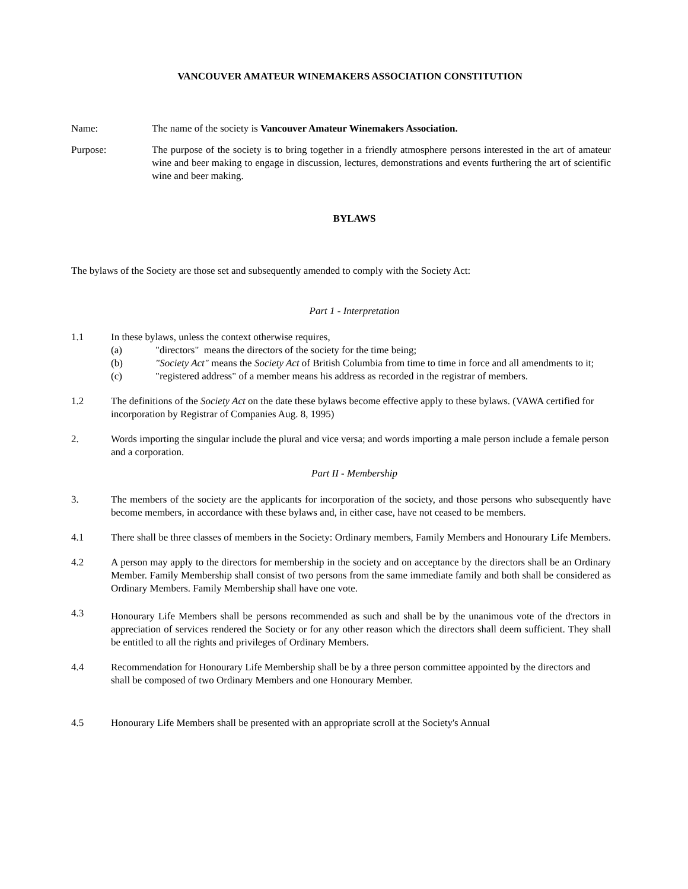VANCOUVER AMATEUR WINEMAKERS ASSOCIATION CONSTITUTION
Name: The name of the society is Vancouver Amateur Winemakers Association.
Purpose: The purpose of the society is to bring together in a friendly atmosphere persons interested in the art of amateur wine and beer making to engage in discussion, lectures, demonstrations and events furthering the art of scientific wine and beer making.
BYLAWS
The bylaws of the Society are those set and subsequently amended to comply with the Society Act:
Part 1 - Interpretation
1.1 In these bylaws, unless the context otherwise requires,
(a) "directors" means the directors of the society for the time being;
(b) "Society Act" means the Society Act of British Columbia from time to time in force and all amendments to it;
(c) "registered address" of a member means his address as recorded in the registrar of members.
1.2 The definitions of the Society Act on the date these bylaws become effective apply to these bylaws. (VAWA certified for incorporation by Registrar of Companies Aug. 8, 1995)
2. Words importing the singular include the plural and vice versa; and words importing a male person include a female person and a corporation.
Part II - Membership
3. The members of the society are the applicants for incorporation of the society, and those persons who subsequently have become members, in accordance with these bylaws and, in either case, have not ceased to be members.
4.1 There shall be three classes of members in the Society: Ordinary members, Family Members and Honourary Life Members.
4.2 A person may apply to the directors for membership in the society and on acceptance by the directors shall be an Ordinary Member. Family Membership shall consist of two persons from the same immediate family and both shall be considered as Ordinary Members. Family Membership shall have one vote.
4.3 Honourary Life Members shall be persons recommended as such and shall be by the unanimous vote of the d<sup>i</sup>rectors in appreciation of services rendered the Society or for any other reason which the directors shall deem sufficient. They shall be entitled to all the rights and privileges of Ordinary Members.
4.4 Recommendation for Honourary Life Membership shall be by a three person committee appointed by the directors and shall be composed of two Ordinary Members and one Honourary Member.
4.5 Honourary Life Members shall be presented with an appropriate scroll at the Society's Annual